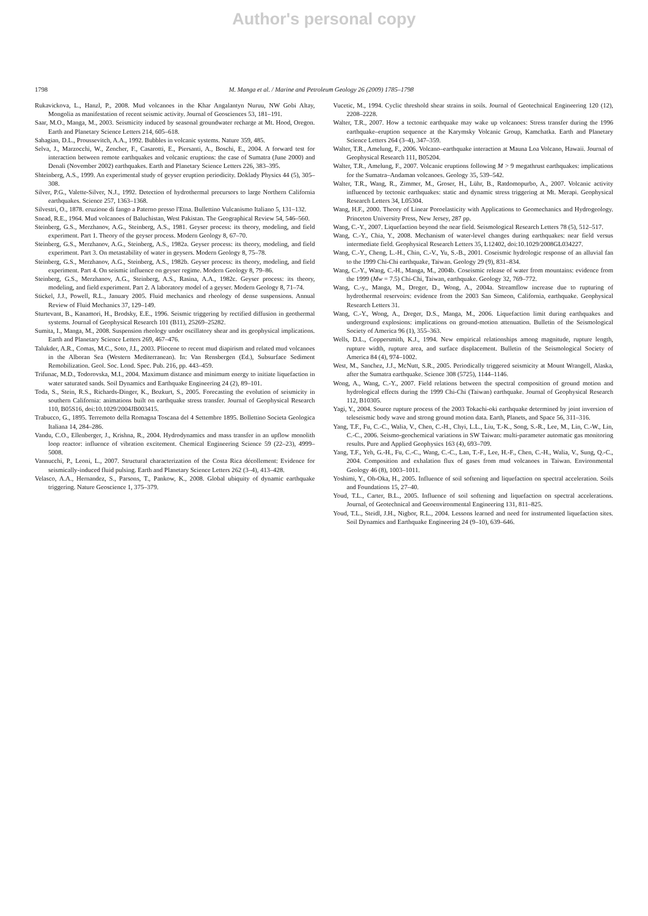Author's personal copy
1798 M. Manga et al. / Marine and Petroleum Geology 26 (2009) 1785–1798
Rukavickova, L., Hanzl, P., 2008. Mud volcanoes in the Khar Angalantyn Nuruu, NW Gobi Altay, Mongolia as manifestation of recent seismic activity. Journal of Geosciences 53, 181–191.
Saar, M.O., Manga, M., 2003. Seismicity induced by seasonal groundwater recharge at Mt. Hood, Oregon. Earth and Planetary Science Letters 214, 605–618.
Sahagian, D.L., Proussevitch, A.A., 1992. Bubbles in volcanic systems. Nature 359, 485.
Selva, J., Marzocchi, W., Zencher, F., Casarotti, E., Piersanti, A., Boschi, E., 2004. A forward test for interaction between remote earthquakes and volcanic eruptions: the case of Sumatra (June 2000) and Denali (November 2002) earthquakes. Earth and Planetary Science Letters 226, 383–395.
Shteinberg, A.S., 1999. An experimental study of geyser eruption periodicity. Doklady Physics 44 (5), 305–308.
Silver, P.G., Valette-Silver, N.J., 1992. Detection of hydrothermal precursors to large Northern California earthquakes. Science 257, 1363–1368.
Silvestri, O., 1878. eruzione di fango a Paterno presso l'Etna. Bullettino Vulcanismo Italiano 5, 131–132.
Snead, R.E., 1964. Mud volcanoes of Baluchistan, West Pakistan. The Geographical Review 54, 546–560.
Steinberg, G.S., Merzhanov, A.G., Steinberg, A.S., 1981. Geyser process: its theory, modeling, and field experiment. Part 1. Theory of the geyser process. Modern Geology 8, 67–70.
Steinberg, G.S., Merzhanov, A.G., Steinberg, A.S., 1982a. Geyser process: its theory, modeling, and field experiment. Part 3. On metastability of water in geysers. Modern Geology 8, 75–78.
Steinberg, G.S., Merzhanov, A.G., Steinberg, A.S., 1982b. Geyser process: its theory, modeling, and field experiment. Part 4. On seismic influence on geyser regime. Modern Geology 8, 79–86.
Steinberg, G.S., Merzhanov, A.G., Steinberg, A.S., Rasina, A.A., 1982c. Geyser process: its theory, modeling, and field experiment. Part 2. A laboratory model of a geyser. Modern Geology 8, 71–74.
Stickel, J.J., Powell, R.L., January 2005. Fluid mechanics and rheology of dense suspensions. Annual Review of Fluid Mechanics 37, 129–149.
Sturtevant, B., Kanamori, H., Brodsky, E.E., 1996. Seismic triggering by rectified diffusion in geothermal systems. Journal of Geophysical Research 101 (B11), 25269–25282.
Sumita, I., Manga, M., 2008. Suspension rheology under oscillatory shear and its geophysical implications. Earth and Planetary Science Letters 269, 467–476.
Talukder, A.R., Comas, M.C., Soto, J.I., 2003. Pliocene to recent mud diapirism and related mud volcanoes in the Alboran Sea (Western Mediterranean). In: Van Rensbergen (Ed.), Subsurface Sediment Remobilization. Geol. Soc. Lond. Spec. Pub. 216, pp. 443–459.
Trifunac, M.D., Todorovska, M.I., 2004. Maximum distance and minimum energy to initiate liquefaction in water saturated sands. Soil Dynamics and Earthquake Engineering 24 (2), 89–101.
Toda, S., Stein, R.S., Richards-Dinger, K., Bozkurt, S., 2005. Forecasting the evolution of seismicity in southern California: animations built on earthquake stress transfer. Journal of Geophysical Research 110, B05S16, doi:10.1029/2004JB003415.
Trabucco, G., 1895. Terremoto della Romagna Toscana del 4 Settembre 1895. Bollettino Societa Geologica Italiana 14, 284–286.
Vandu, C.O., Ellenberger, J., Krishna, R., 2004. Hydrodynamics and mass transfer in an upflow monolith loop reactor: influence of vibration excitement. Chemical Engineering Science 59 (22–23), 4999–5008.
Vannucchi, P., Leoni, L., 2007. Structural characterization of the Costa Rica décollement: Evidence for seismically-induced fluid pulsing. Earth and Planetary Science Letters 262 (3–4), 413–428.
Velasco, A.A., Hernandez, S., Parsons, T., Pankow, K., 2008. Global ubiquity of dynamic earthquake triggering. Nature Geoscience 1, 375–379.
Vucetic, M., 1994. Cyclic threshold shear strains in soils. Journal of Geotechnical Engineering 120 (12), 2208–2228.
Walter, T.R., 2007. How a tectonic earthquake may wake up volcanoes: Stress transfer during the 1996 earthquake–eruption sequence at the Karymsky Volcanic Group, Kamchatka. Earth and Planetary Science Letters 264 (3–4), 347–359.
Walter, T.R., Amelung, F., 2006. Volcano–earthquake interaction at Mauna Loa Volcano, Hawaii. Journal of Geophysical Research 111, B05204.
Walter, T.R., Amelung, F., 2007. Volcanic eruptions following M > 9 megathrust earthquakes: implications for the Sumatra–Andaman volcanoes. Geology 35, 539–542.
Walter, T.R., Wang, R., Zimmer, M., Groser, H., Lühr, B., Ratdomopurbo, A., 2007. Volcanic activity influenced by tectonic earthquakes: static and dynamic stress triggering at Mt. Merapi. Geophysical Research Letters 34, L05304.
Wang, H.F., 2000. Theory of Linear Poroelasticity with Applications to Geomechanics and Hydrogeology. Princeton University Press, New Jersey, 287 pp.
Wang, C.-Y., 2007. Liquefaction beyond the near field. Seismological Research Letters 78 (5), 512–517.
Wang, C.-Y., Chia, Y., 2008. Mechanism of water-level changes during earthquakes: near field versus intermediate field. Geophysical Research Letters 35, L12402, doi:10.1029/2008GL034227.
Wang, C.-Y., Cheng, L.-H., Chin, C.-V., Yu, S.-B., 2001. Coseismic hydrologic response of an alluvial fan to the 1999 Chi-Chi earthquake, Taiwan. Geology 29 (9), 831–834.
Wang, C.-Y., Wang, C.-H., Manga, M., 2004b. Coseismic release of water from mountains: evidence from the 1999 (Mw = 7.5) Chi-Chi, Taiwan, earthquake. Geology 32, 769–772.
Wang, C.-y., Manga, M., Dreger, D., Wong, A., 2004a. Streamflow increase due to rupturing of hydrothermal reservoirs: evidence from the 2003 San Simeon, California, earthquake. Geophysical Research Letters 31.
Wang, C.-Y., Wong, A., Dreger, D.S., Manga, M., 2006. Liquefaction limit during earthquakes and underground explosions: implications on ground-motion attenuation. Bulletin of the Seismological Society of America 96 (1), 355–363.
Wells, D.L., Coppersmith, K.J., 1994. New empirical relationships among magnitude, rupture length, rupture width, rupture area, and surface displacement. Bulletin of the Seismological Society of America 84 (4), 974–1002.
West, M., Sanchez, J.J., McNutt, S.R., 2005. Periodically triggered seismicity at Mount Wrangell, Alaska, after the Sumatra earthquake. Science 308 (5725), 1144–1146.
Wong, A., Wang, C.-Y., 2007. Field relations between the spectral composition of ground motion and hydrological effects during the 1999 Chi-Chi (Taiwan) earthquake. Journal of Geophysical Research 112, B10305.
Yagi, Y., 2004. Source rupture process of the 2003 Tokachi-oki earthquake determined by joint inversion of teleseismic body wave and strong ground motion data. Earth, Planets, and Space 56, 311–316.
Yang, T.F., Fu, C.-C., Walia, V., Chen, C.-H., Chyi, L.L., Liu, T.-K., Song, S.-R., Lee, M., Lin, C.-W., Lin, C.-C., 2006. Seismo-geochemical variations in SW Taiwan: multi-parameter automatic gas monitoring results. Pure and Applied Geophysics 163 (4), 693–709.
Yang, T.F., Yeh, G.-H., Fu, C.-C., Wang, C.-C., Lan, T.-F., Lee, H.-F., Chen, C.-H., Walia, V., Sung, Q.-C., 2004. Composition and exhalation flux of gases from mud volcanoes in Taiwan. Environmental Geology 46 (8), 1003–1011.
Yoshimi, Y., Oh-Oka, H., 2005. Influence of soil softening and liquefaction on spectral acceleration. Soils and Foundations 15, 27–40.
Youd, T.L., Carter, B.L., 2005. Influence of soil softening and liquefaction on spectral accelerations. Journal, of Geotechnical and Geoenvironmental Engineering 131, 811–825.
Youd, T.L., Steidl, J.H., Nigbor, R.L., 2004. Lessons learned and need for instrumented liquefaction sites. Soil Dynamics and Earthquake Engineering 24 (9–10), 639–646.